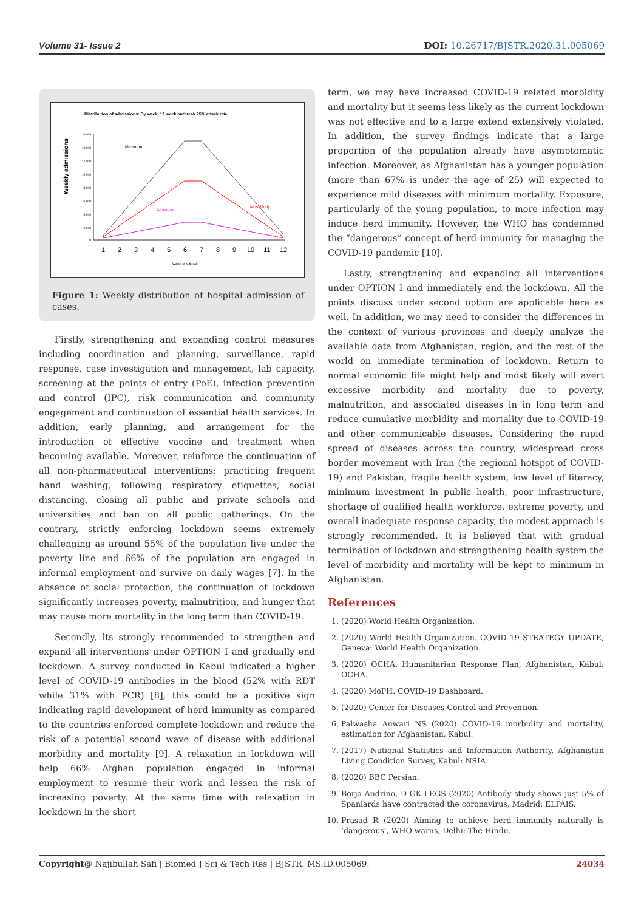Volume 31- Issue 2 DOI: 10.26717/BJSTR.2020.31.005069
Distribution of admissions: By week, 12 week outbreak 25% attack rate
Weekly admissions
16,000
14,000
12,000
10,000
8,000
6,000
4,000
2,000
0
1
2
3
4
5
6
7
8
9
10
11
12
Weeks of outbreak
Maximum
Minimum
Most likely
Figure 1: Weekly distribution of hospital admission of cases.
Firstly, strengthening and expanding control measures including coordination and planning, surveillance, rapid response, case investigation and management, lab capacity, screening at the points of entry (PoE), infection prevention and control (IPC), risk communication and community engagement and continuation of essential health services. In addition, early planning, and arrangement for the introduction of effective vaccine and treatment when becoming available. Moreover, reinforce the continuation of all non-pharmaceutical interventions: practicing frequent hand washing, following respiratory etiquettes, social distancing, closing all public and private schools and universities and ban on all public gatherings. On the contrary, strictly enforcing lockdown seems extremely challenging as around 55% of the population live under the poverty line and 66% of the population are engaged in informal employment and survive on daily wages [7]. In the absence of social protection, the continuation of lockdown significantly increases poverty, malnutrition, and hunger that may cause more mortality in the long term than COVID-19.
Secondly, its strongly recommended to strengthen and expand all interventions under OPTION I and gradually end lockdown. A survey conducted in Kabul indicated a higher level of COVID-19 antibodies in the blood (52% with RDT while 31% with PCR) [8], this could be a positive sign indicating rapid development of herd immunity as compared to the countries enforced complete lockdown and reduce the risk of a potential second wave of disease with additional morbidity and mortality [9]. A relaxation in lockdown will help 66% Afghan population engaged in informal employment to resume their work and lessen the risk of increasing poverty. At the same time with relaxation in lockdown in the short
term, we may have increased COVID-19 related morbidity and mortality but it seems less likely as the current lockdown was not effective and to a large extend extensively violated. In addition, the survey findings indicate that a large proportion of the population already have asymptomatic infection. Moreover, as Afghanistan has a younger population (more than 67% is under the age of 25) will expected to experience mild diseases with minimum mortality. Exposure, particularly of the young population, to more infection may induce herd immunity. However, the WHO has condemned the “dangerous” concept of herd immunity for managing the COVID-19 pandemic [10].
Lastly, strengthening and expanding all interventions under OPTION I and immediately end the lockdown. All the points discuss under second option are applicable here as well. In addition, we may need to consider the differences in the context of various provinces and deeply analyze the available data from Afghanistan, region, and the rest of the world on immediate termination of lockdown. Return to normal economic life might help and most likely will avert excessive morbidity and mortality due to poverty, malnutrition, and associated diseases in in long term and reduce cumulative morbidity and mortality due to COVID-19 and other communicable diseases. Considering the rapid spread of diseases across the country, widespread cross border movement with Iran (the regional hotspot of COVID-19) and Pakistan, fragile health system, low level of literacy, minimum investment in public health, poor infrastructure, shortage of qualified health workforce, extreme poverty, and overall inadequate response capacity, the modest approach is strongly recommended. It is believed that with gradual termination of lockdown and strengthening health system the level of morbidity and mortality will be kept to minimum in Afghanistan.
References
1. (2020) World Health Organization.
2. (2020) World Health Organization. COVID 19 STRATEGY UPDATE, Geneva: World Health Organization.
3. (2020) OCHA. Humanitarian Response Plan, Afghanistan, Kabul: OCHA.
4. (2020) MoPH. COVID-19 Dashboard.
5. (2020) Center for Diseases Control and Prevention.
6. Palwasha Anwari NS (2020) COVID-19 morbidity and mortality, estimation for Afghanistan, Kabul.
7. (2017) National Statistics and Information Authority. Afghanistan Living Condition Survey, Kabul: NSIA.
8. (2020) BBC Persian.
9. Borja Andrino, D GK LEGS (2020) Antibody study shows just 5% of Spaniards have contracted the coronavirus, Madrid: ELPAIS.
10. Prasad R (2020) Aiming to achieve herd immunity naturally is ‘dangerous’, WHO warns, Delhi: The Hindu.
Copyright@ Najibullah Safi | Biomed J Sci & Tech Res | BJSTR. MS.ID.005069. 24034